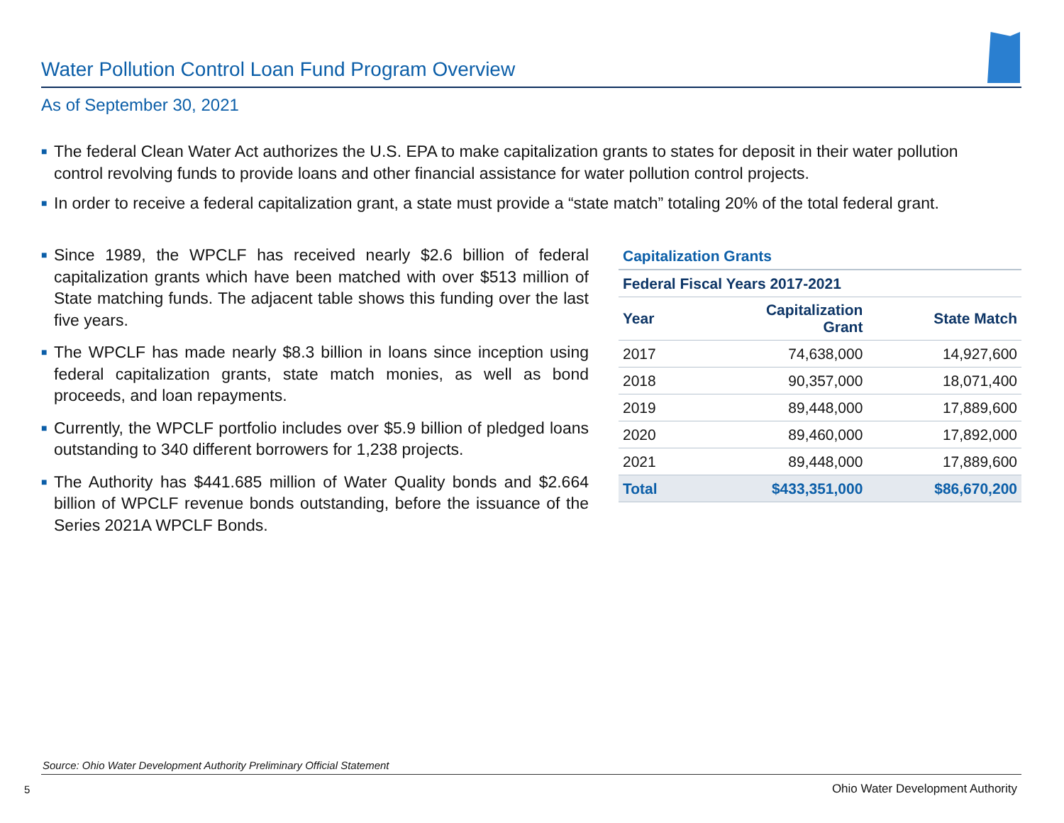Water Pollution Control Loan Fund Program Overview
As of September 30, 2021
■ The federal Clean Water Act authorizes the U.S. EPA to make capitalization grants to states for deposit in their water pollution control revolving funds to provide loans and other financial assistance for water pollution control projects.
■ In order to receive a federal capitalization grant, a state must provide a “state match” totaling 20% of the total federal grant.
■ Since 1989, the WPCLF has received nearly $2.6 billion of federal capitalization grants which have been matched with over $513 million of State matching funds. The adjacent table shows this funding over the last five years.
■ The WPCLF has made nearly $8.3 billion in loans since inception using federal capitalization grants, state match monies, as well as bond proceeds, and loan repayments.
■ Currently, the WPCLF portfolio includes over $5.9 billion of pledged loans outstanding to 340 different borrowers for 1,238 projects.
■ The Authority has $441.685 million of Water Quality bonds and $2.664 billion of WPCLF revenue bonds outstanding, before the issuance of the Series 2021A WPCLF Bonds.
| Capitalization Grants | | |
| --- | --- | --- |
| Federal Fiscal Years 2017-2021 | | |
| Year | Capitalization Grant | State Match |
| 2017 | 74,638,000 | 14,927,600 |
| 2018 | 90,357,000 | 18,071,400 |
| 2019 | 89,448,000 | 17,889,600 |
| 2020 | 89,460,000 | 17,892,000 |
| 2021 | 89,448,000 | 17,889,600 |
| Total | $433,351,000 | $86,670,200 |
Source: Ohio Water Development Authority Preliminary Official Statement
5
Ohio Water Development Authority